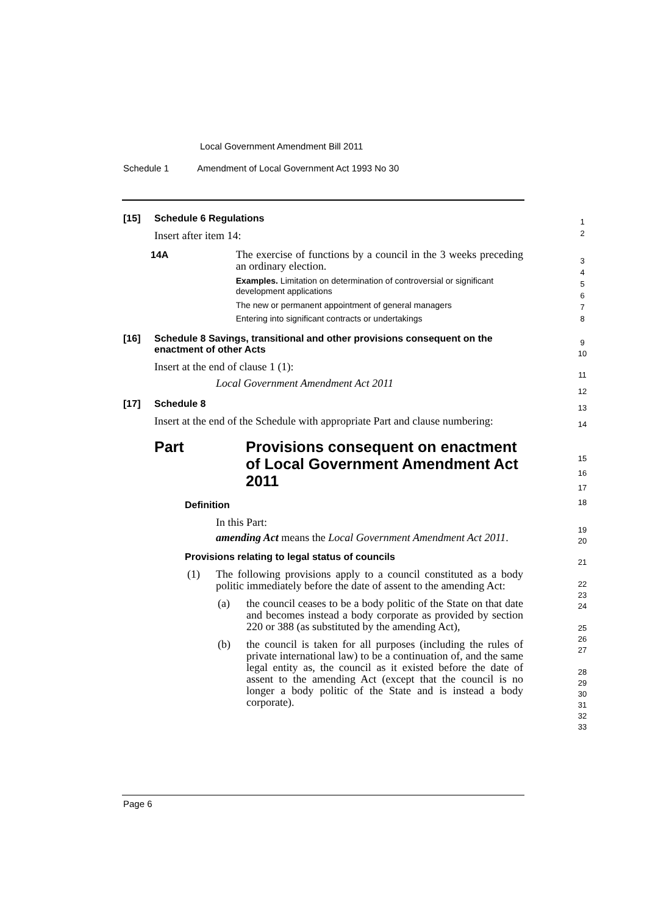Local Government Amendment Bill 2011
Schedule 1 Amendment of Local Government Act 1993 No 30
[15] Schedule 6 Regulations
Insert after item 14:
14A The exercise of functions by a council in the 3 weeks preceding an ordinary election.
Examples. Limitation on determination of controversial or significant development applications
The new or permanent appointment of general managers
Entering into significant contracts or undertakings
[16] Schedule 8 Savings, transitional and other provisions consequent on the enactment of other Acts
Insert at the end of clause 1 (1):
Local Government Amendment Act 2011
[17] Schedule 8
Insert at the end of the Schedule with appropriate Part and clause numbering:
Part Provisions consequent on enactment of Local Government Amendment Act 2011
Definition
In this Part:
amending Act means the Local Government Amendment Act 2011.
Provisions relating to legal status of councils
(1) The following provisions apply to a council constituted as a body politic immediately before the date of assent to the amending Act:
(a) the council ceases to be a body politic of the State on that date and becomes instead a body corporate as provided by section 220 or 388 (as substituted by the amending Act),
(b) the council is taken for all purposes (including the rules of private international law) to be a continuation of, and the same legal entity as, the council as it existed before the date of assent to the amending Act (except that the council is no longer a body politic of the State and is instead a body corporate).
1
2
3
4
5
6
7
8
9
10
11
12
13
14
15
16
17
18
19
20
21
22
23
24
25
26
27
28
29
30
31
32
33
Page 6